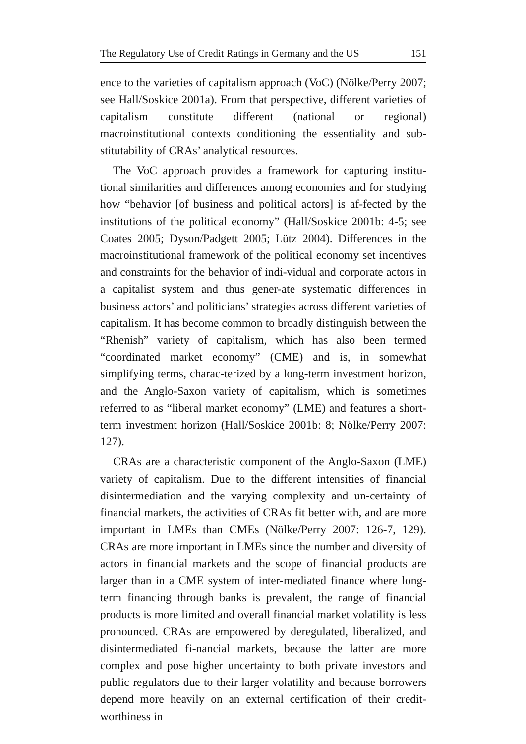The Regulatory Use of Credit Ratings in Germany and the US 151
ence to the varieties of capitalism approach (VoC) (Nölke/Perry 2007; see Hall/Soskice 2001a). From that perspective, different varieties of capitalism constitute different (national or regional) macroinstitutional contexts conditioning the essentiality and sub-stitutability of CRAs’ analytical resources.
The VoC approach provides a framework for capturing institu-tional similarities and differences among economies and for studying how “behavior [of business and political actors] is af-fected by the institutions of the political economy” (Hall/Soskice 2001b: 4-5; see Coates 2005; Dyson/Padgett 2005; Lütz 2004). Differences in the macroinstitutional framework of the political economy set incentives and constraints for the behavior of indi-vidual and corporate actors in a capitalist system and thus gener-ate systematic differences in business actors’ and politicians’ strategies across different varieties of capitalism. It has become common to broadly distinguish between the “Rhenish” variety of capitalism, which has also been termed “coordinated market economy” (CME) and is, in somewhat simplifying terms, charac-terized by a long-term investment horizon, and the Anglo-Saxon variety of capitalism, which is sometimes referred to as “liberal market economy” (LME) and features a short-term investment horizon (Hall/Soskice 2001b: 8; Nölke/Perry 2007: 127).
CRAs are a characteristic component of the Anglo-Saxon (LME) variety of capitalism. Due to the different intensities of financial disintermediation and the varying complexity and un-certainty of financial markets, the activities of CRAs fit better with, and are more important in LMEs than CMEs (Nölke/Perry 2007: 126-7, 129). CRAs are more important in LMEs since the number and diversity of actors in financial markets and the scope of financial products are larger than in a CME system of inter-mediated finance where long-term financing through banks is prevalent, the range of financial products is more limited and overall financial market volatility is less pronounced. CRAs are empowered by deregulated, liberalized, and disintermediated fi-nancial markets, because the latter are more complex and pose higher uncertainty to both private investors and public regulators due to their larger volatility and because borrowers depend more heavily on an external certification of their credit-worthiness in